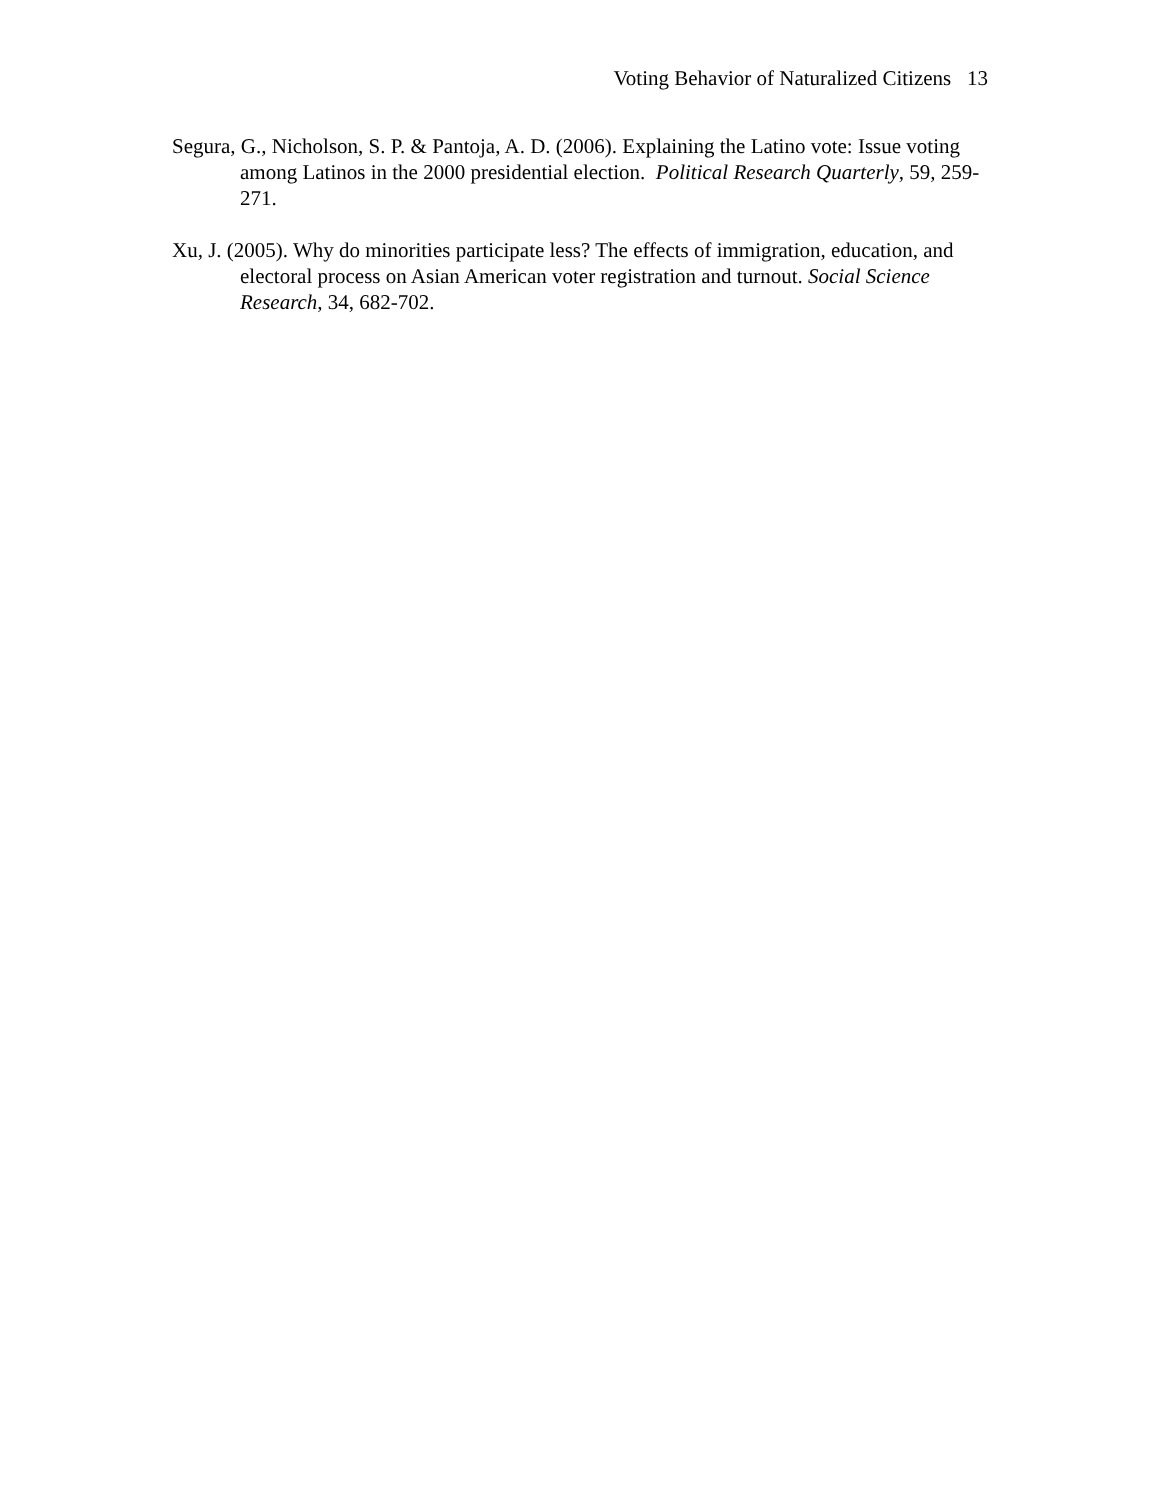Voting Behavior of Naturalized Citizens 13
Segura, G., Nicholson, S. P. & Pantoja, A. D. (2006). Explaining the Latino vote: Issue voting among Latinos in the 2000 presidential election. Political Research Quarterly, 59, 259-271.
Xu, J. (2005). Why do minorities participate less? The effects of immigration, education, and electoral process on Asian American voter registration and turnout. Social Science Research, 34, 682-702.